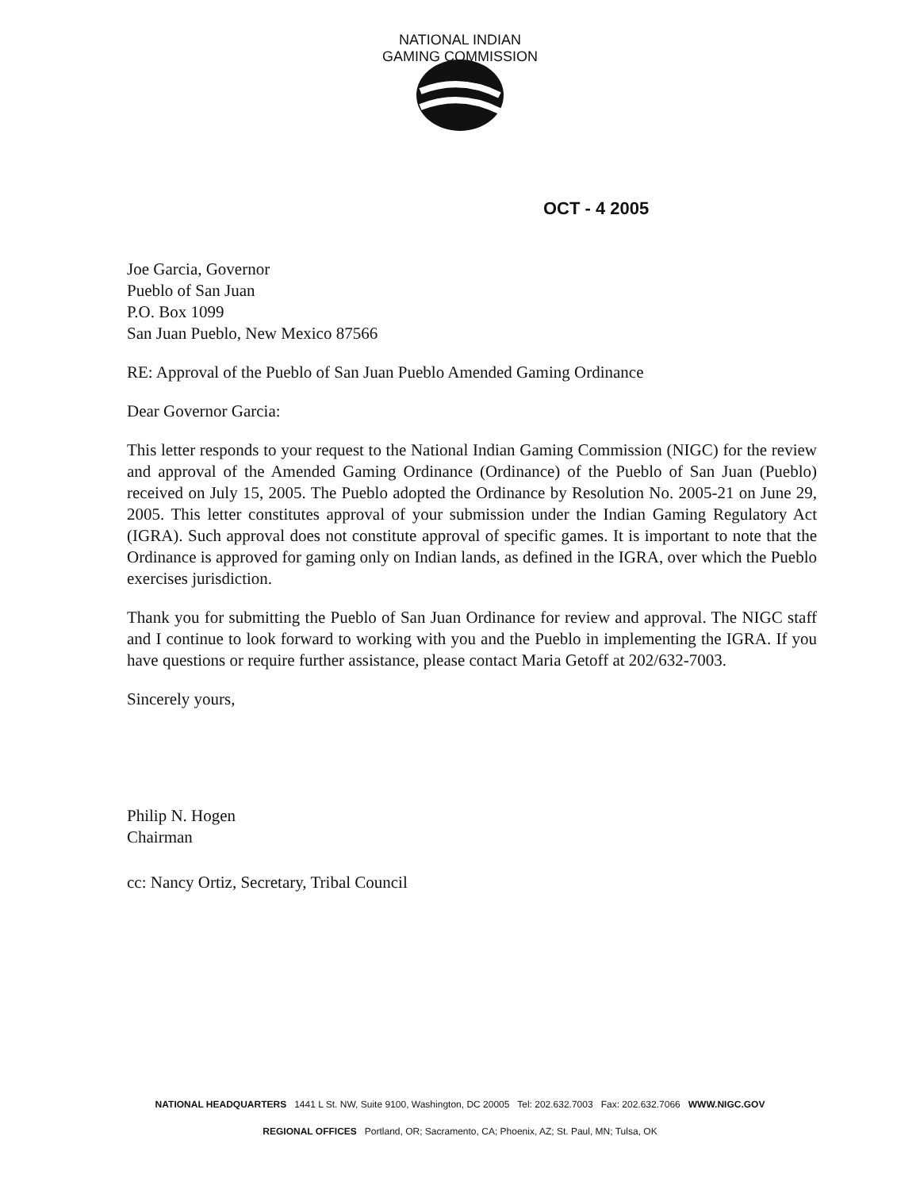NATIONAL INDIAN GAMING COMMISSION
OCT - 4 2005
Joe Garcia, Governor
Pueblo of San Juan
P.O. Box 1099
San Juan Pueblo, New Mexico 87566
RE: Approval of the Pueblo of San Juan Pueblo Amended Gaming Ordinance
Dear Governor Garcia:
This letter responds to your request to the National Indian Gaming Commission (NIGC) for the review and approval of the Amended Gaming Ordinance (Ordinance) of the Pueblo of San Juan (Pueblo) received on July 15, 2005. The Pueblo adopted the Ordinance by Resolution No. 2005-21 on June 29, 2005. This letter constitutes approval of your submission under the Indian Gaming Regulatory Act (IGRA). Such approval does not constitute approval of specific games. It is important to note that the Ordinance is approved for gaming only on Indian lands, as defined in the IGRA, over which the Pueblo exercises jurisdiction.
Thank you for submitting the Pueblo of San Juan Ordinance for review and approval. The NIGC staff and I continue to look forward to working with you and the Pueblo in implementing the IGRA. If you have questions or require further assistance, please contact Maria Getoff at 202/632-7003.
Sincerely yours,
Philip N. Hogen
Chairman
cc: Nancy Ortiz, Secretary, Tribal Council
NATIONAL HEADQUARTERS 1441 L St. NW, Suite 9100, Washington, DC 20005 Tel: 202.632.7003 Fax: 202.632.7066 WWW.NIGC.GOV
REGIONAL OFFICES Portland, OR; Sacramento, CA; Phoenix, AZ; St. Paul, MN; Tulsa, OK